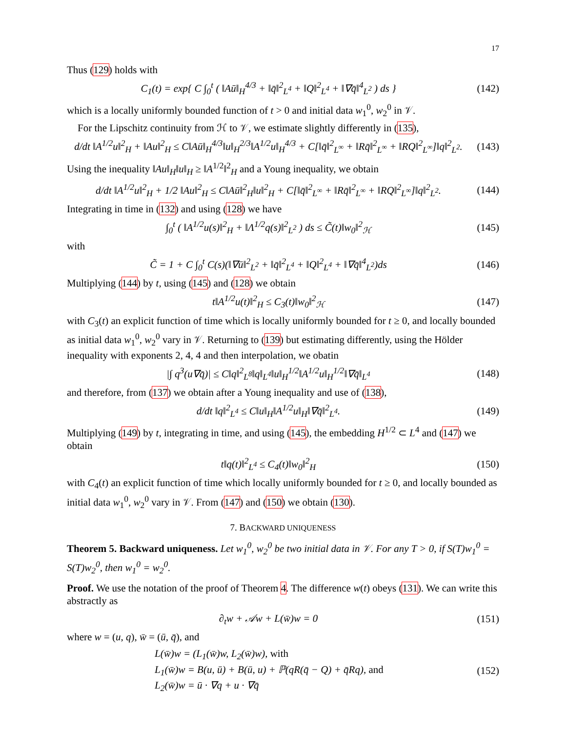17
Thus (129) holds with
C<sub>1</sub>(t) = exp{ C ∫<sub>0</sub><sup>t</sup> ( ‖Aū‖<sub>H</sub><sup>4/3</sup> + ‖q̄‖<sup>2</sup><sub>L<sup>4</sup></sub> + ‖Q‖<sup>2</sup><sub>L<sup>4</sup></sub> + ‖∇q̄‖<sup>4</sup><sub>L<sup>2</sup></sub> ) ds } (142)
which is a locally uniformly bounded function of t > 0 and initial data w<sub>1</sub><sup>0</sup>, w<sub>2</sub><sup>0</sup> in 𝒱.
For the Lipschitz continuity from ℋ to 𝒱, we estimate slightly differently in (135),
d/dt ‖A<sup>1/2</sup>u‖<sup>2</sup><sub>H</sub> + ‖Au‖<sup>2</sup><sub>H</sub> ≤ C‖Aū‖<sub>H</sub><sup>4/3</sup>‖u‖<sub>H</sub><sup>2/3</sup>‖A<sup>1/2</sup>u‖<sub>H</sub><sup>4/3</sup> + C[‖q̄‖<sup>2</sup><sub>L<sup>∞</sup></sub> + ‖Rq̄‖<sup>2</sup><sub>L<sup>∞</sup></sub> + ‖RQ‖<sup>2</sup><sub>L<sup>∞</sup></sub>]‖q‖<sup>2</sup><sub>L<sup>2</sup></sub>. (143)
Using the inequality ‖Au‖<sub>H</sub>‖u‖<sub>H</sub> ≥ ‖A<sup>1/2</sup>‖<sup>2</sup><sub>H</sub> and a Young inequality, we obtain
d/dt ‖A<sup>1/2</sup>u‖<sup>2</sup><sub>H</sub> + 1/2 ‖Au‖<sup>2</sup><sub>H</sub> ≤ C‖Aū‖<sup>2</sup><sub>H</sub>‖u‖<sup>2</sup><sub>H</sub> + C[‖q̄‖<sup>2</sup><sub>L<sup>∞</sup></sub> + ‖Rq̄‖<sup>2</sup><sub>L<sup>∞</sup></sub> + ‖RQ‖<sup>2</sup><sub>L<sup>∞</sup></sub>]‖q‖<sup>2</sup><sub>L<sup>2</sup></sub>. (144)
Integrating in time in (132) and using (128) we have
∫<sub>0</sub><sup>t</sup> ( ‖A<sup>1/2</sup>u(s)‖<sup>2</sup><sub>H</sub> + ‖Λ<sup>1/2</sup>q(s)‖<sup>2</sup><sub>L<sup>2</sup></sub> ) ds ≤ C̃(t)‖w<sub>0</sub>‖<sup>2</sup><sub>ℋ</sub> (145)
with
C̃ = 1 + C ∫<sub>0</sub><sup>t</sup> C(s)(‖∇ū‖<sup>2</sup><sub>L<sup>2</sup></sub> + ‖q̄‖<sup>2</sup><sub>L<sup>4</sup></sub> + ‖Q‖<sup>2</sup><sub>L<sup>4</sup></sub> + ‖∇q̄‖<sup>4</sup><sub>L<sup>2</sup></sub>)ds (146)
Multiplying (144) by t, using (145) and (128) we obtain
t‖A<sup>1/2</sup>u(t)‖<sup>2</sup><sub>H</sub> ≤ C<sub>3</sub>(t)‖w<sub>0</sub>‖<sup>2</sup><sub>ℋ</sub> (147)
with C<sub>3</sub>(t) an explicit function of time which is locally uniformly bounded for t ≥ 0, and locally bounded as initial data w<sub>1</sub><sup>0</sup>, w<sub>2</sub><sup>0</sup> vary in 𝒱. Returning to (139) but estimating differently, using the Hölder inequality with exponents 2, 4, 4 and then interpolation, we obatin
|∫ q<sup>3</sup>(u∇q̄)| ≤ C‖q‖<sup>2</sup><sub>L<sup>8</sup></sub>‖q‖<sub>L<sup>4</sup></sub>‖u‖<sub>H</sub><sup>1/2</sup>‖A<sup>1/2</sup>u‖<sub>H</sub><sup>1/2</sup>‖∇q̄‖<sub>L<sup>4</sup></sub> (148)
and therefore, from (137) we obtain after a Young inequality and use of (138),
d/dt ‖q‖<sup>2</sup><sub>L<sup>4</sup></sub> ≤ C‖u‖<sub>H</sub>‖A<sup>1/2</sup>u‖<sub>H</sub>‖∇q̄‖<sup>2</sup><sub>L<sup>4</sup></sub>. (149)
Multiplying (149) by t, integrating in time, and using (145), the embedding H<sup>1/2</sup> ⊂ L<sup>4</sup> and (147) we obtain
t‖q(t)‖<sup>2</sup><sub>L<sup>4</sup></sub> ≤ C<sub>4</sub>(t)‖w<sub>0</sub>‖<sup>2</sup><sub>H</sub> (150)
with C<sub>4</sub>(t) an explicit function of time which locally uniformly bounded for t ≥ 0, and locally bounded as initial data w<sub>1</sub><sup>0</sup>, w<sub>2</sub><sup>0</sup> vary in 𝒱. From (147) and (150) we obtain (130).
7. BACKWARD UNIQUENESS
Theorem 5. Backward uniqueness. Let w<sub>1</sub><sup>0</sup>, w<sub>2</sub><sup>0</sup> be two initial data in 𝒱. For any T > 0, if S(T)w<sub>1</sub><sup>0</sup> = S(T)w<sub>2</sub><sup>0</sup>, then w<sub>1</sub><sup>0</sup> = w<sub>2</sub><sup>0</sup>.
Proof. We use the notation of the proof of Theorem 4. The difference w(t) obeys (131). We can write this abstractly as
∂<sub>t</sub>w + 𝒜w + L(w̄)w = 0 (151)
where w = (u, q), w̄ = (ū, q̄), and
L(w̄)w = (L<sub>1</sub>(w̄)w, L<sub>2</sub>(w̄)w), with
L<sub>1</sub>(w̄)w = B(u, ū) + B(ū, u) + ℙ(qR(q̄ − Q) + q̄Rq), and
L<sub>2</sub>(w̄)w = ū · ∇q + u · ∇q̄ (152)